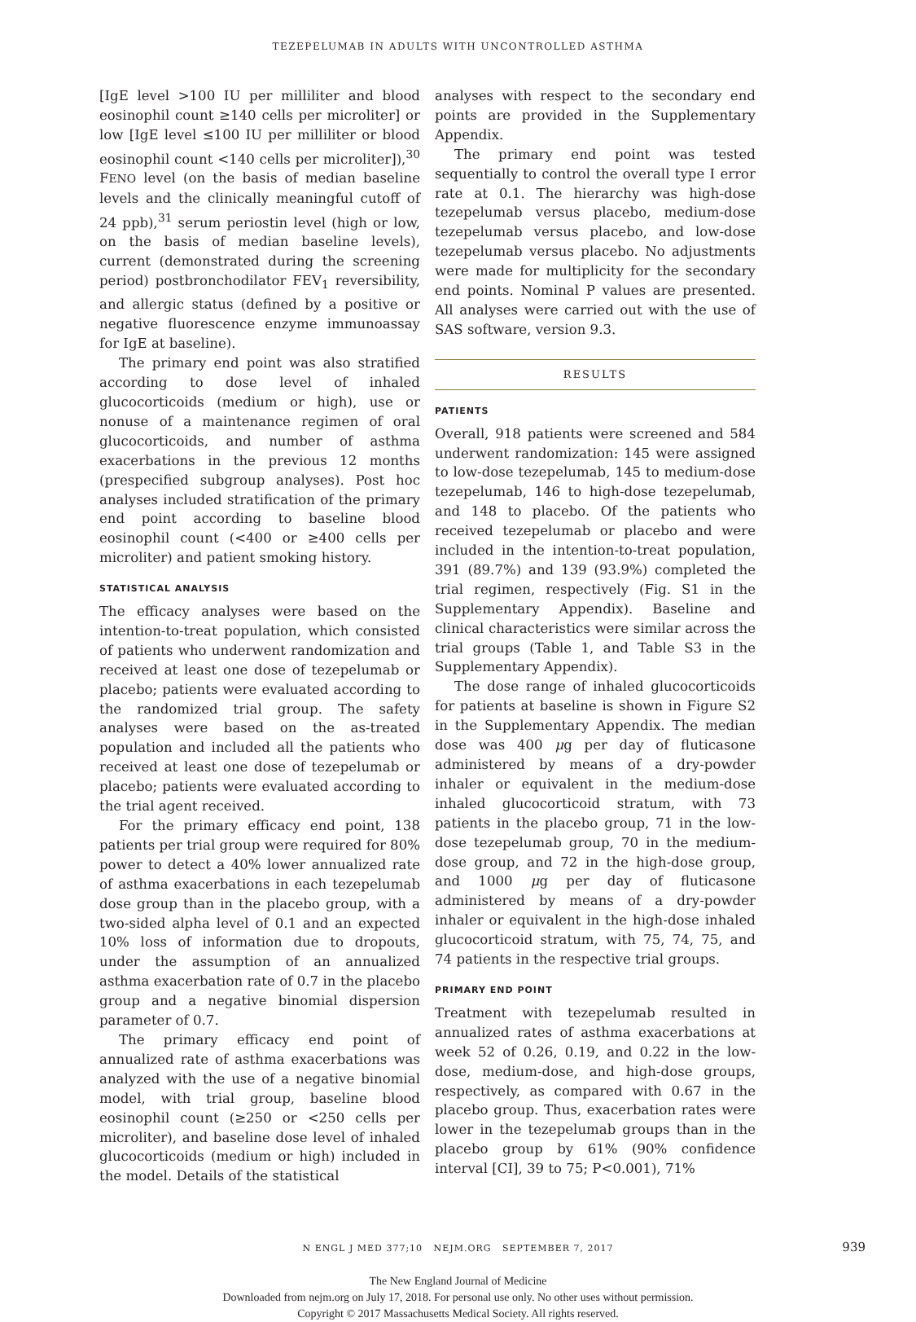TEZEPELUMAB IN ADULTS WITH UNCONTROLLED ASTHMA
[IgE level >100 IU per milliliter and blood eosinophil count ≥140 cells per microliter] or low [IgE level ≤100 IU per milliliter or blood eosinophil count <140 cells per microliter]),<sup>30</sup> FENO level (on the basis of median baseline levels and the clinically meaningful cutoff of 24 ppb),<sup>31</sup> serum periostin level (high or low, on the basis of median baseline levels), current (demonstrated during the screening period) postbronchodilator FEV<sub>1</sub> reversibility, and allergic status (defined by a positive or negative fluorescence enzyme immunoassay for IgE at baseline).
The primary end point was also stratified according to dose level of inhaled glucocorticoids (medium or high), use or nonuse of a maintenance regimen of oral glucocorticoids, and number of asthma exacerbations in the previous 12 months (prespecified subgroup analyses). Post hoc analyses included stratification of the primary end point according to baseline blood eosinophil count (<400 or ≥400 cells per microliter) and patient smoking history.
STATISTICAL ANALYSIS
The efficacy analyses were based on the intention-to-treat population, which consisted of patients who underwent randomization and received at least one dose of tezepelumab or placebo; patients were evaluated according to the randomized trial group. The safety analyses were based on the as-treated population and included all the patients who received at least one dose of tezepelumab or placebo; patients were evaluated according to the trial agent received.
For the primary efficacy end point, 138 patients per trial group were required for 80% power to detect a 40% lower annualized rate of asthma exacerbations in each tezepelumab dose group than in the placebo group, with a two-sided alpha level of 0.1 and an expected 10% loss of information due to dropouts, under the assumption of an annualized asthma exacerbation rate of 0.7 in the placebo group and a negative binomial dispersion parameter of 0.7.
The primary efficacy end point of annualized rate of asthma exacerbations was analyzed with the use of a negative binomial model, with trial group, baseline blood eosinophil count (≥250 or <250 cells per microliter), and baseline dose level of inhaled glucocorticoids (medium or high) included in the model. Details of the statistical
analyses with respect to the secondary end points are provided in the Supplementary Appendix.
The primary end point was tested sequentially to control the overall type I error rate at 0.1. The hierarchy was high-dose tezepelumab versus placebo, medium-dose tezepelumab versus placebo, and low-dose tezepelumab versus placebo. No adjustments were made for multiplicity for the secondary end points. Nominal P values are presented. All analyses were carried out with the use of SAS software, version 9.3.
RESULTS
PATIENTS
Overall, 918 patients were screened and 584 underwent randomization: 145 were assigned to low-dose tezepelumab, 145 to medium-dose tezepelumab, 146 to high-dose tezepelumab, and 148 to placebo. Of the patients who received tezepelumab or placebo and were included in the intention-to-treat population, 391 (89.7%) and 139 (93.9%) completed the trial regimen, respectively (Fig. S1 in the Supplementary Appendix). Baseline and clinical characteristics were similar across the trial groups (Table 1, and Table S3 in the Supplementary Appendix).
The dose range of inhaled glucocorticoids for patients at baseline is shown in Figure S2 in the Supplementary Appendix. The median dose was 400 μg per day of fluticasone administered by means of a dry-powder inhaler or equivalent in the medium-dose inhaled glucocorticoid stratum, with 73 patients in the placebo group, 71 in the low-dose tezepelumab group, 70 in the medium-dose group, and 72 in the high-dose group, and 1000 μg per day of fluticasone administered by means of a dry-powder inhaler or equivalent in the high-dose inhaled glucocorticoid stratum, with 75, 74, 75, and 74 patients in the respective trial groups.
PRIMARY END POINT
Treatment with tezepelumab resulted in annualized rates of asthma exacerbations at week 52 of 0.26, 0.19, and 0.22 in the low-dose, medium-dose, and high-dose groups, respectively, as compared with 0.67 in the placebo group. Thus, exacerbation rates were lower in the tezepelumab groups than in the placebo group by 61% (90% confidence interval [CI], 39 to 75; P<0.001), 71%
N ENGL J MED 377;10 NEJM.ORG SEPTEMBER 7, 2017 939
The New England Journal of Medicine
Downloaded from nejm.org on July 17, 2018. For personal use only. No other uses without permission.
Copyright © 2017 Massachusetts Medical Society. All rights reserved.